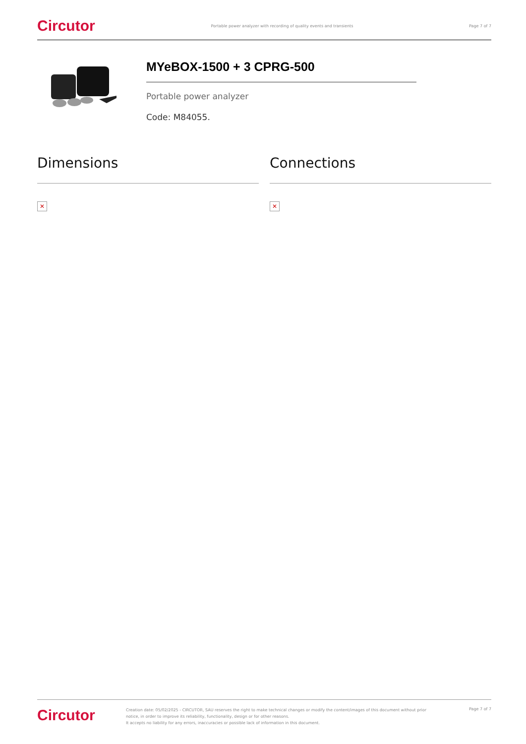Circutor Portable power analyzer with recording of quality events and transients Page 7 of 7
MYeBOX-1500 + 3 CPRG-500
Portable power analyzer
Code: M84055.
Dimensions
✕
Connections
✕
Circutor Creation date: 05/02/2025 - CIRCUTOR, SAU reserves the right to make technical changes or modify the content/images of this document without prior notice, in order to improve its reliability, functionality, design or for other reasons.
It accepts no liability for any errors, inaccuracies or possible lack of information in this document. Page 7 of 7